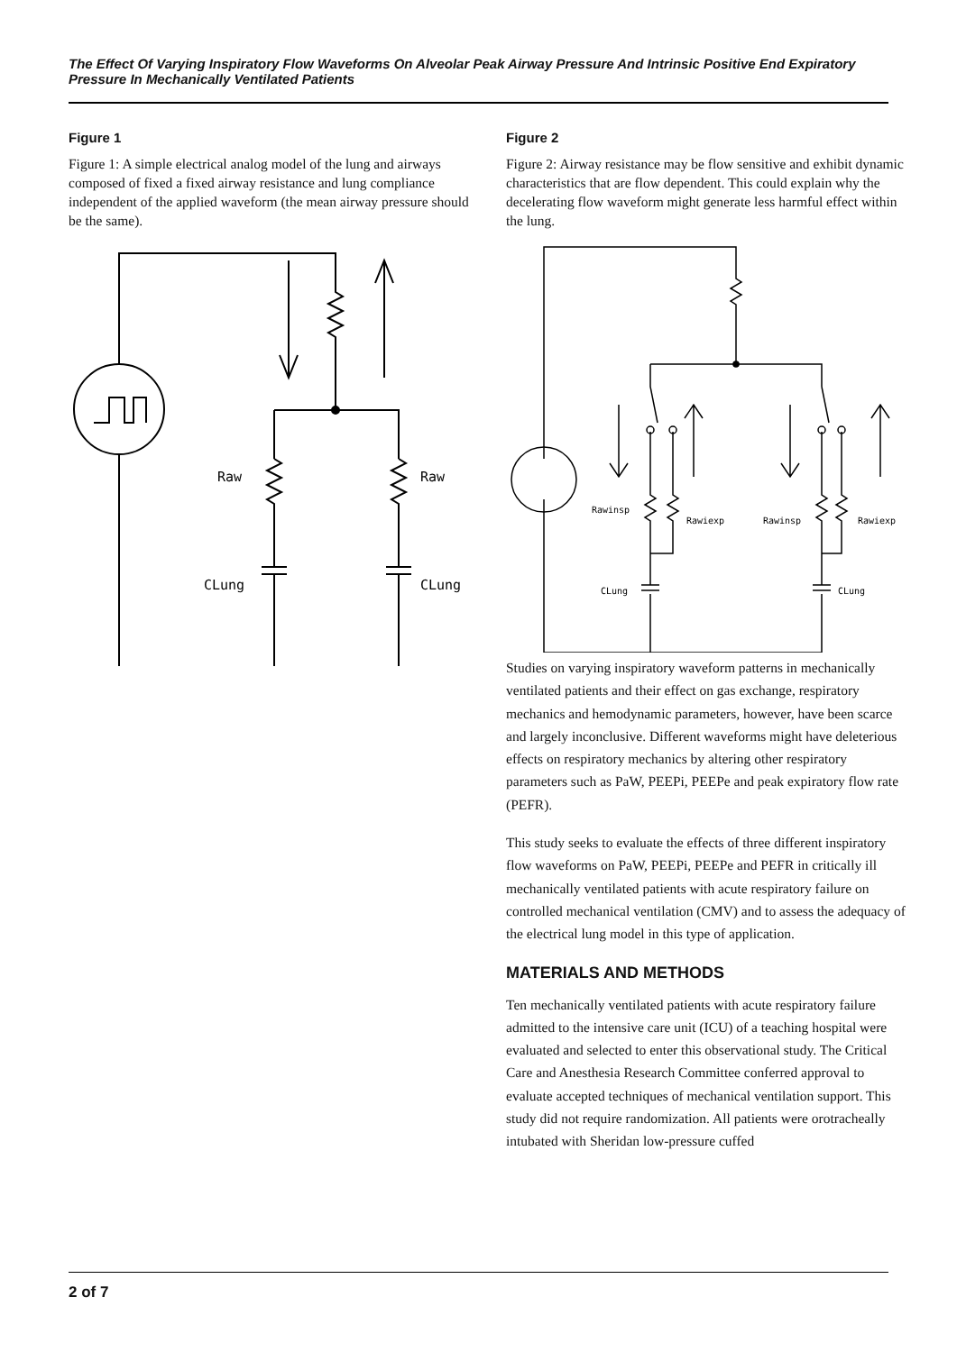The Effect Of Varying Inspiratory Flow Waveforms On Alveolar Peak Airway Pressure And Intrinsic Positive End Expiratory Pressure In Mechanically Ventilated Patients
Figure 1
Figure 1: A simple electrical analog model of the lung and airways composed of fixed a fixed airway resistance and lung compliance independent of the applied waveform (the mean airway pressure should be the same).
Raw
Raw
CLung
CLung
Figure 2
Figure 2: Airway resistance may be flow sensitive and exhibit dynamic characteristics that are flow dependent. This could explain why the decelerating flow waveform might generate less harmful effect within the lung.
Rawinsp
Rawiexp
Rawinsp
Rawiexp
CLung
CLung
Studies on varying inspiratory waveform patterns in mechanically ventilated patients and their effect on gas exchange, respiratory mechanics and hemodynamic parameters, however, have been scarce and largely inconclusive. Different waveforms might have deleterious effects on respiratory mechanics by altering other respiratory parameters such as PaW, PEEPi, PEEPe and peak expiratory flow rate (PEFR).
This study seeks to evaluate the effects of three different inspiratory flow waveforms on PaW, PEEPi, PEEPe and PEFR in critically ill mechanically ventilated patients with acute respiratory failure on controlled mechanical ventilation (CMV) and to assess the adequacy of the electrical lung model in this type of application.
MATERIALS AND METHODS
Ten mechanically ventilated patients with acute respiratory failure admitted to the intensive care unit (ICU) of a teaching hospital were evaluated and selected to enter this observational study. The Critical Care and Anesthesia Research Committee conferred approval to evaluate accepted techniques of mechanical ventilation support. This study did not require randomization. All patients were orotracheally intubated with Sheridan low-pressure cuffed
2 of 7